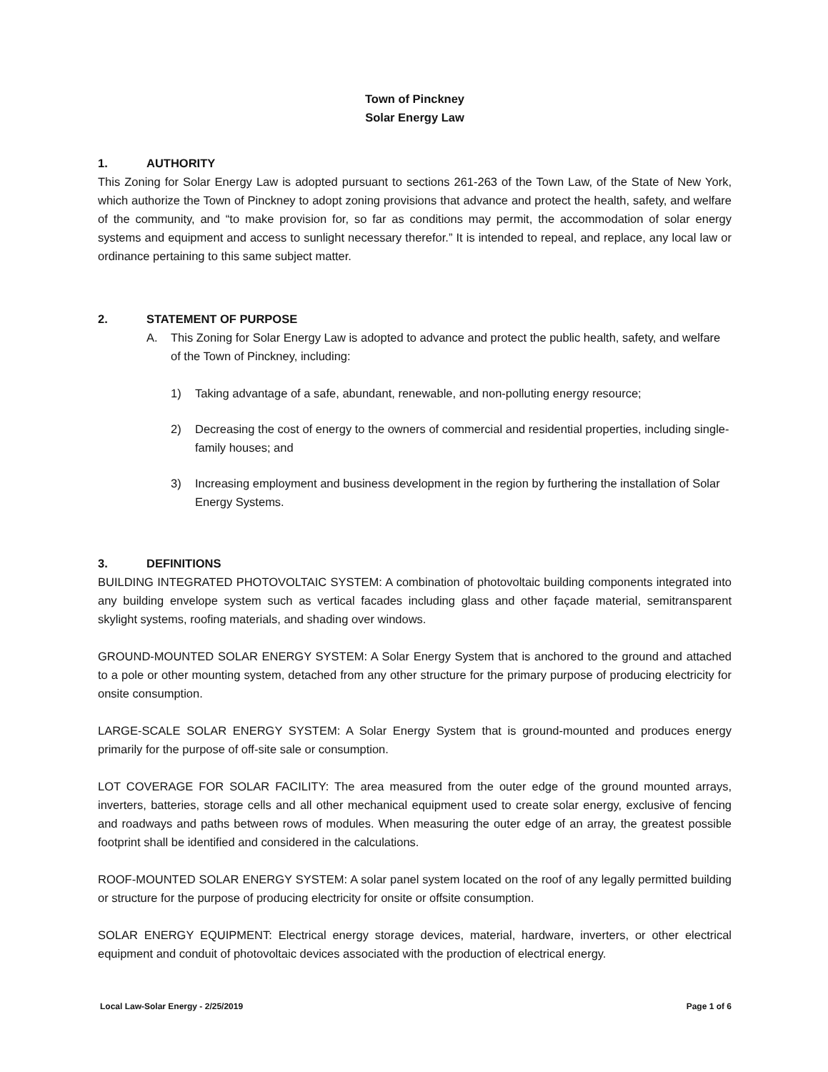Town of Pinckney
Solar Energy Law
1. AUTHORITY
This Zoning for Solar Energy Law is adopted pursuant to sections 261-263 of the Town Law, of the State of New York, which authorize the Town of Pinckney to adopt zoning provisions that advance and protect the health, safety, and welfare of the community, and “to make provision for, so far as conditions may permit, the accommodation of solar energy systems and equipment and access to sunlight necessary therefor.” It is intended to repeal, and replace, any local law or ordinance pertaining to this same subject matter.
2. STATEMENT OF PURPOSE
A. This Zoning for Solar Energy Law is adopted to advance and protect the public health, safety, and welfare of the Town of Pinckney, including:
1) Taking advantage of a safe, abundant, renewable, and non-polluting energy resource;
2) Decreasing the cost of energy to the owners of commercial and residential properties, including single-family houses; and
3) Increasing employment and business development in the region by furthering the installation of Solar Energy Systems.
3. DEFINITIONS
BUILDING INTEGRATED PHOTOVOLTAIC SYSTEM: A combination of photovoltaic building components integrated into any building envelope system such as vertical facades including glass and other façade material, semitransparent skylight systems, roofing materials, and shading over windows.
GROUND-MOUNTED SOLAR ENERGY SYSTEM: A Solar Energy System that is anchored to the ground and attached to a pole or other mounting system, detached from any other structure for the primary purpose of producing electricity for onsite consumption.
LARGE-SCALE SOLAR ENERGY SYSTEM: A Solar Energy System that is ground-mounted and produces energy primarily for the purpose of off-site sale or consumption.
LOT COVERAGE FOR SOLAR FACILITY: The area measured from the outer edge of the ground mounted arrays, inverters, batteries, storage cells and all other mechanical equipment used to create solar energy, exclusive of fencing and roadways and paths between rows of modules. When measuring the outer edge of an array, the greatest possible footprint shall be identified and considered in the calculations.
ROOF-MOUNTED SOLAR ENERGY SYSTEM: A solar panel system located on the roof of any legally permitted building or structure for the purpose of producing electricity for onsite or offsite consumption.
SOLAR ENERGY EQUIPMENT: Electrical energy storage devices, material, hardware, inverters, or other electrical equipment and conduit of photovoltaic devices associated with the production of electrical energy.
Local Law-Solar Energy - 2/25/2019 Page 1 of 6